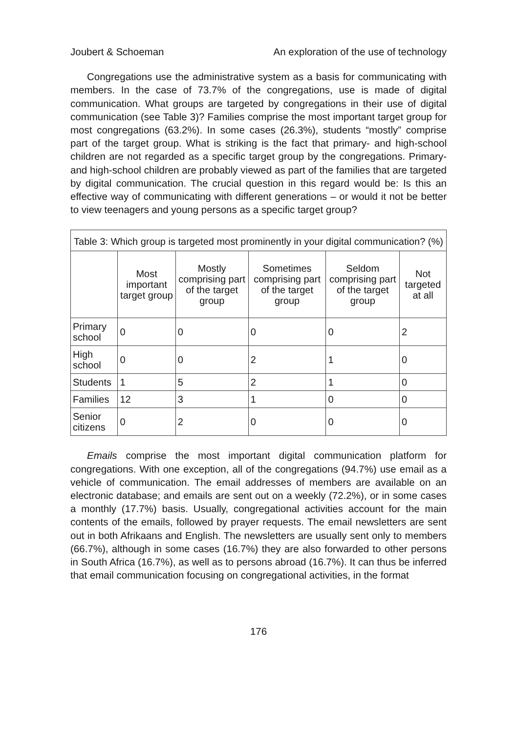Joubert & Schoeman An exploration of the use of technology
Congregations use the administrative system as a basis for communicating with members. In the case of 73.7% of the congregations, use is made of digital communication. What groups are targeted by congregations in their use of digital communication (see Table 3)? Families comprise the most important target group for most congregations (63.2%). In some cases (26.3%), students “mostly” comprise part of the target group. What is striking is the fact that primary- and high-school children are not regarded as a specific target group by the congregations. Primary- and high-school children are probably viewed as part of the families that are targeted by digital communication. The crucial question in this regard would be: Is this an effective way of communicating with different generations – or would it not be better to view teenagers and young persons as a specific target group?
| Table 3: Which group is targeted most prominently in your digital communication? (%) | | | | | |
| --- | --- | --- | --- | --- | --- |
| | Most important target group | Mostly comprising part of the target group | Sometimes comprising part of the target group | Seldom comprising part of the target group | Not targeted at all |
| Primary school | 0 | 0 | 0 | 0 | 2 |
| High school | 0 | 0 | 2 | 1 | 0 |
| Students | 1 | 5 | 2 | 1 | 0 |
| Families | 12 | 3 | 1 | 0 | 0 |
| Senior citizens | 0 | 2 | 0 | 0 | 0 |
Emails comprise the most important digital communication platform for congregations. With one exception, all of the congregations (94.7%) use email as a vehicle of communication. The email addresses of members are available on an electronic database; and emails are sent out on a weekly (72.2%), or in some cases a monthly (17.7%) basis. Usually, congregational activities account for the main contents of the emails, followed by prayer requests. The email newsletters are sent out in both Afrikaans and English. The newsletters are usually sent only to members (66.7%), although in some cases (16.7%) they are also forwarded to other persons in South Africa (16.7%), as well as to persons abroad (16.7%). It can thus be inferred that email communication focusing on congregational activities, in the format
176